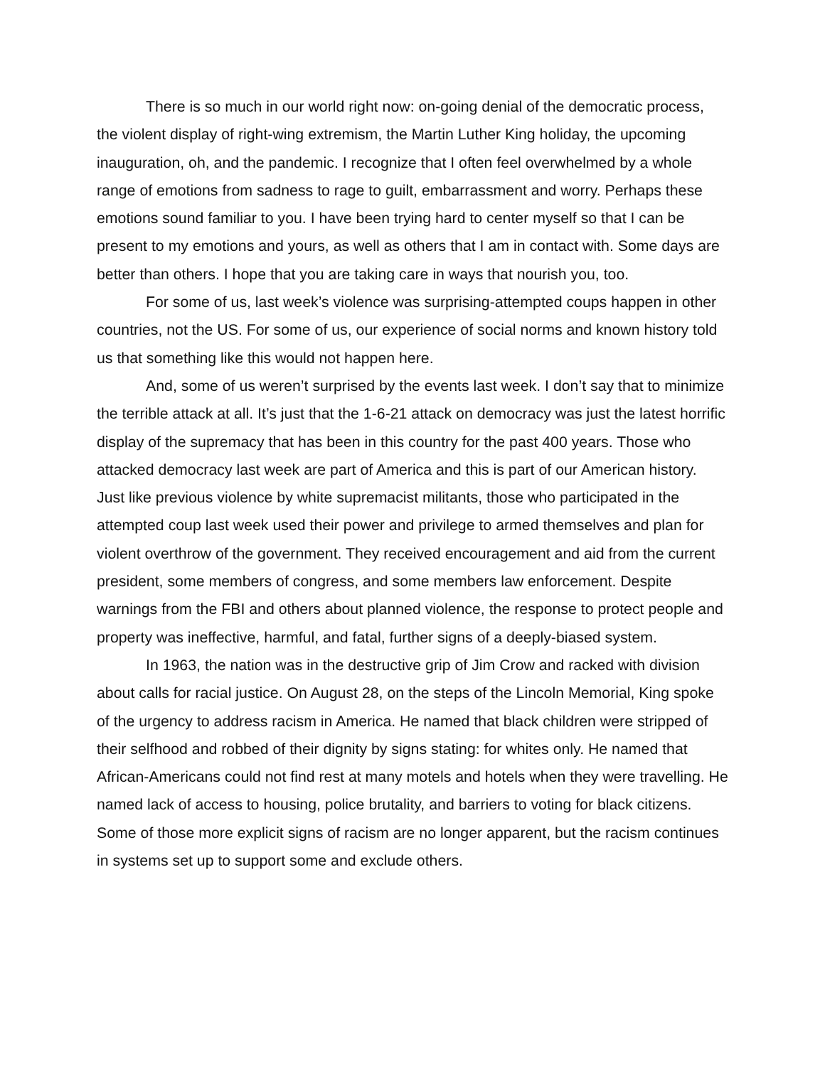There is so much in our world right now: on-going denial of the democratic process, the violent display of right-wing extremism, the Martin Luther King holiday, the upcoming inauguration, oh, and the pandemic. I recognize that I often feel overwhelmed by a whole range of emotions from sadness to rage to guilt, embarrassment and worry. Perhaps these emotions sound familiar to you. I have been trying hard to center myself so that I can be present to my emotions and yours, as well as others that I am in contact with. Some days are better than others. I hope that you are taking care in ways that nourish you, too.
For some of us, last week’s violence was surprising-attempted coups happen in other countries, not the US. For some of us, our experience of social norms and known history told us that something like this would not happen here.
And, some of us weren’t surprised by the events last week. I don’t say that to minimize the terrible attack at all. It’s just that the 1-6-21 attack on democracy was just the latest horrific display of the supremacy that has been in this country for the past 400 years. Those who attacked democracy last week are part of America and this is part of our American history. Just like previous violence by white supremacist militants, those who participated in the attempted coup last week used their power and privilege to armed themselves and plan for violent overthrow of the government. They received encouragement and aid from the current president, some members of congress, and some members law enforcement. Despite warnings from the FBI and others about planned violence, the response to protect people and property was ineffective, harmful, and fatal, further signs of a deeply-biased system.
In 1963, the nation was in the destructive grip of Jim Crow and racked with division about calls for racial justice. On August 28, on the steps of the Lincoln Memorial, King spoke of the urgency to address racism in America. He named that black children were stripped of their selfhood and robbed of their dignity by signs stating: for whites only. He named that African-Americans could not find rest at many motels and hotels when they were travelling. He named lack of access to housing, police brutality, and barriers to voting for black citizens. Some of those more explicit signs of racism are no longer apparent, but the racism continues in systems set up to support some and exclude others.